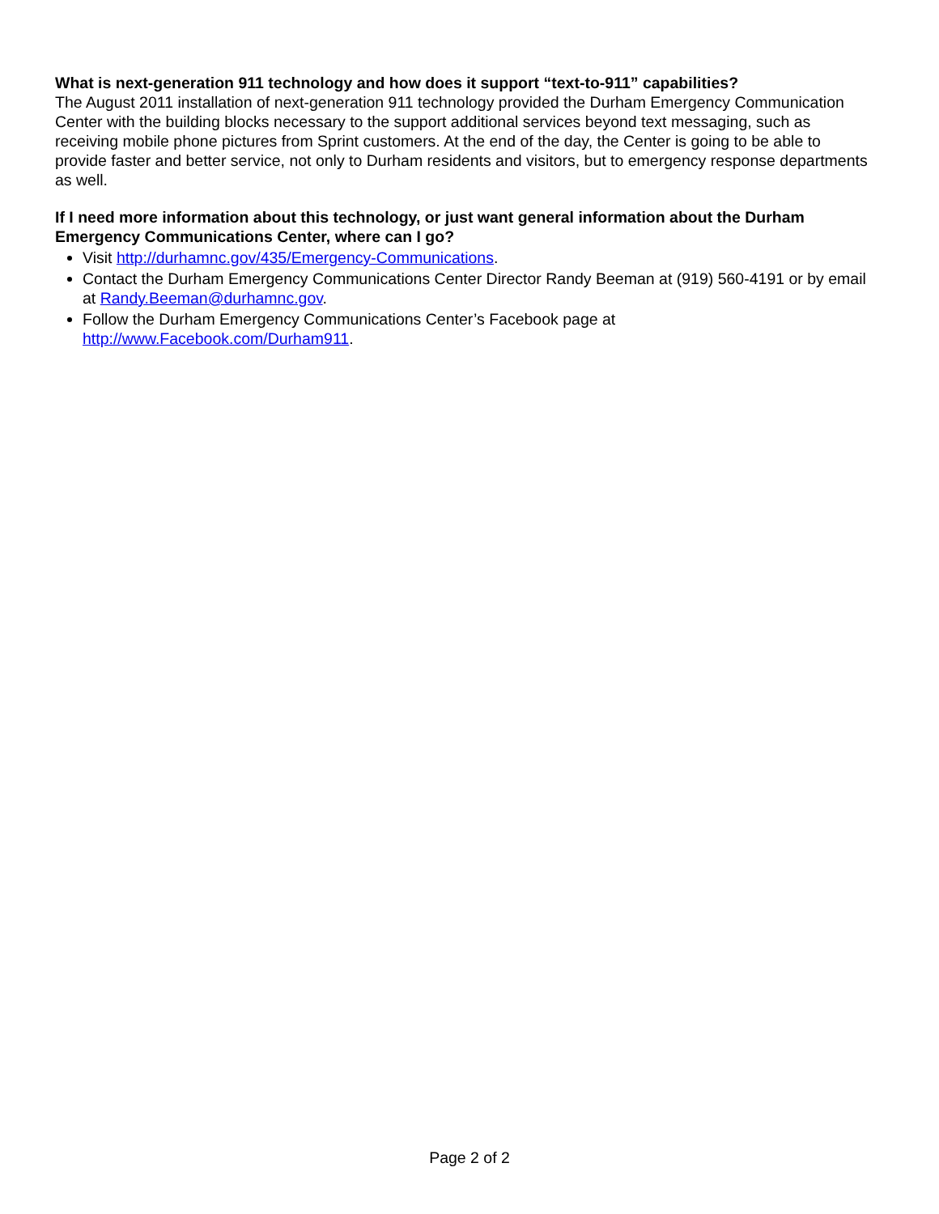What is next-generation 911 technology and how does it support “text-to-911” capabilities?
The August 2011 installation of next-generation 911 technology provided the Durham Emergency Communication Center with the building blocks necessary to the support additional services beyond text messaging, such as receiving mobile phone pictures from Sprint customers. At the end of the day, the Center is going to be able to provide faster and better service, not only to Durham residents and visitors, but to emergency response departments as well.
If I need more information about this technology, or just want general information about the Durham Emergency Communications Center, where can I go?
Visit http://durhamnc.gov/435/Emergency-Communications.
Contact the Durham Emergency Communications Center Director Randy Beeman at (919) 560-4191 or by email at Randy.Beeman@durhamnc.gov.
Follow the Durham Emergency Communications Center’s Facebook page at http://www.Facebook.com/Durham911.
Page 2 of 2